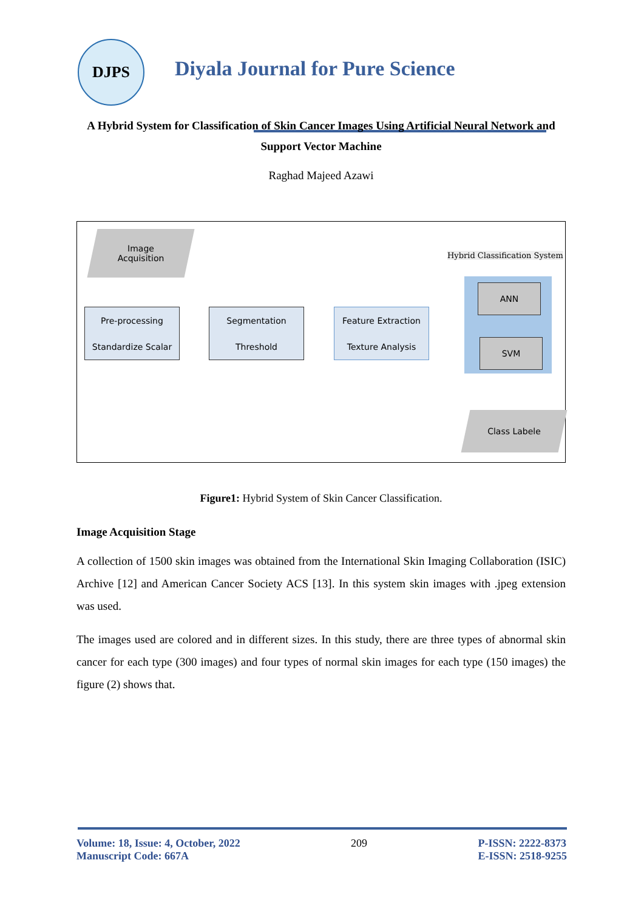DJPS
Diyala Journal for Pure Science
A Hybrid System for Classification of Skin Cancer Images Using Artificial Neural Network and Support Vector Machine
Raghad Majeed Azawi
Image
Acquisition
Pre-processing
Standardize Scalar
Segmentation
Threshold
Feature Extraction
Texture Analysis
Hybrid Classification System
ANN
SVM
Class Labele
Figure1: Hybrid System of Skin Cancer Classification.
Image Acquisition Stage
A collection of 1500 skin images was obtained from the International Skin Imaging Collaboration (ISIC) Archive [12] and American Cancer Society ACS [13]. In this system skin images with .jpeg extension was used.
The images used are colored and in different sizes. In this study, there are three types of abnormal skin cancer for each type (300 images) and four types of normal skin images for each type (150 images) the figure (2) shows that.
Volume: 18, Issue: 4, October, 2022
Manuscript Code: 667A
209 P-ISSN: 2222-8373
E-ISSN: 2518-9255